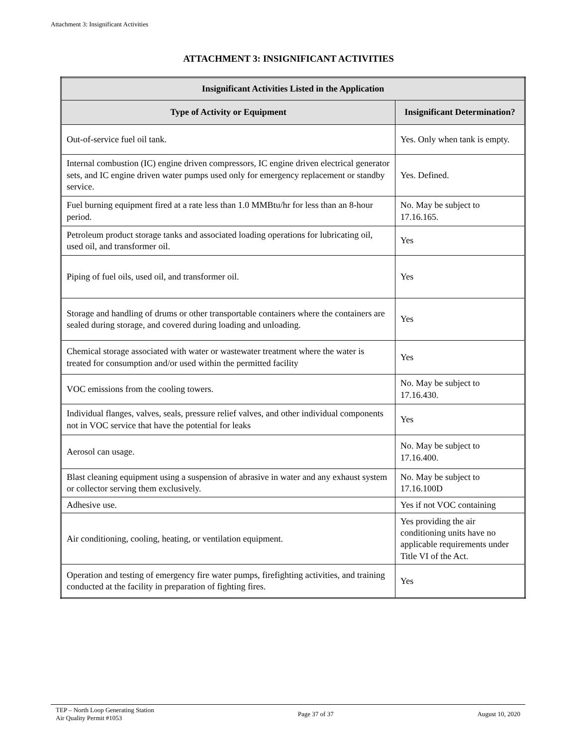Attachment 3: Insignificant Activities
ATTACHMENT 3: INSIGNIFICANT ACTIVITIES
| Insignificant Activities Listed in the Application | |
| --- | --- |
| Type of Activity or Equipment | Insignificant Determination? |
| Out-of-service fuel oil tank. | Yes. Only when tank is empty. |
| Internal combustion (IC) engine driven compressors, IC engine driven electrical generator sets, and IC engine driven water pumps used only for emergency replacement or standby service. | Yes. Defined. |
| Fuel burning equipment fired at a rate less than 1.0 MMBtu/hr for less than an 8-hour period. | No. May be subject to 17.16.165. |
| Petroleum product storage tanks and associated loading operations for lubricating oil, used oil, and transformer oil. | Yes |
| Piping of fuel oils, used oil, and transformer oil. | Yes |
| Storage and handling of drums or other transportable containers where the containers are sealed during storage, and covered during loading and unloading. | Yes |
| Chemical storage associated with water or wastewater treatment where the water is treated for consumption and/or used within the permitted facility | Yes |
| VOC emissions from the cooling towers. | No. May be subject to 17.16.430. |
| Individual flanges, valves, seals, pressure relief valves, and other individual components not in VOC service that have the potential for leaks | Yes |
| Aerosol can usage. | No. May be subject to 17.16.400. |
| Blast cleaning equipment using a suspension of abrasive in water and any exhaust system or collector serving them exclusively. | No. May be subject to 17.16.100D |
| Adhesive use. | Yes if not VOC containing |
| Air conditioning, cooling, heating, or ventilation equipment. | Yes providing the air conditioning units have no applicable requirements under Title VI of the Act. |
| Operation and testing of emergency fire water pumps, firefighting activities, and training conducted at the facility in preparation of fighting fires. | Yes |
TEP – North Loop Generating Station
Air Quality Permit #1053
Page 37 of 37 August 10, 2020